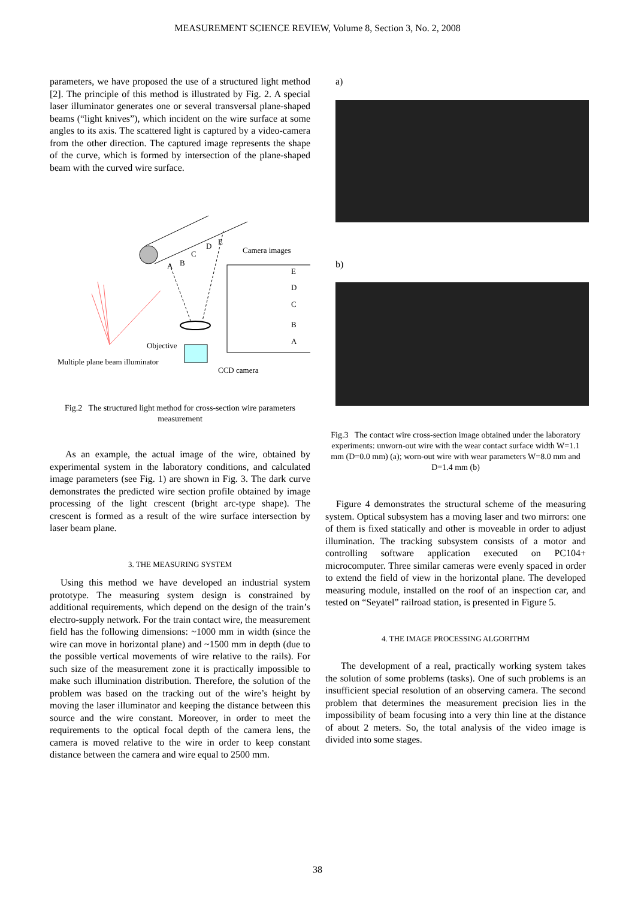MEASUREMENT SCIENCE REVIEW, Volume 8, Section 3, No. 2, 2008
parameters, we have proposed the use of a structured light method [2]. The principle of this method is illustrated by Fig. 2. A special laser illuminator generates one or several transversal plane-shaped beams (“light knives”), which incident on the wire surface at some angles to its axis. The scattered light is captured by a video-camera from the other direction. The captured image represents the shape of the curve, which is formed by intersection of the plane-shaped beam with the curved wire surface.
A
B
C
D
E
Camera images
Objective
Multiple plane beam illuminator
CCD camera
E
D
C
B
A
Fig.2 The structured light method for cross-section wire parameters measurement
As an example, the actual image of the wire, obtained by experimental system in the laboratory conditions, and calculated image parameters (see Fig. 1) are shown in Fig. 3. The dark curve demonstrates the predicted wire section profile obtained by image processing of the light crescent (bright arc-type shape). The crescent is formed as a result of the wire surface intersection by laser beam plane.
3. THE MEASURING SYSTEM
Using this method we have developed an industrial system prototype. The measuring system design is constrained by additional requirements, which depend on the design of the train’s electro-supply network. For the train contact wire, the measurement field has the following dimensions: ~1000 mm in width (since the wire can move in horizontal plane) and ~1500 mm in depth (due to the possible vertical movements of wire relative to the rails). For such size of the measurement zone it is practically impossible to make such illumination distribution. Therefore, the solution of the problem was based on the tracking out of the wire’s height by moving the laser illuminator and keeping the distance between this source and the wire constant. Moreover, in order to meet the requirements to the optical focal depth of the camera lens, the camera is moved relative to the wire in order to keep constant distance between the camera and wire equal to 2500 mm.
a)
b)
Fig.3 The contact wire cross-section image obtained under the laboratory experiments: unworn-out wire with the wear contact surface width W=1.1 mm (D=0.0 mm) (a); worn-out wire with wear parameters W=8.0 mm and D=1.4 mm (b)
Figure 4 demonstrates the structural scheme of the measuring system. Optical subsystem has a moving laser and two mirrors: one of them is fixed statically and other is moveable in order to adjust illumination. The tracking subsystem consists of a motor and controlling software application executed on PC104+ microcomputer. Three similar cameras were evenly spaced in order to extend the field of view in the horizontal plane. The developed measuring module, installed on the roof of an inspection car, and tested on “Seyatel” railroad station, is presented in Figure 5.
4. THE IMAGE PROCESSING ALGORITHM
The development of a real, practically working system takes the solution of some problems (tasks). One of such problems is an insufficient special resolution of an observing camera. The second problem that determines the measurement precision lies in the impossibility of beam focusing into a very thin line at the distance of about 2 meters. So, the total analysis of the video image is divided into some stages.
38